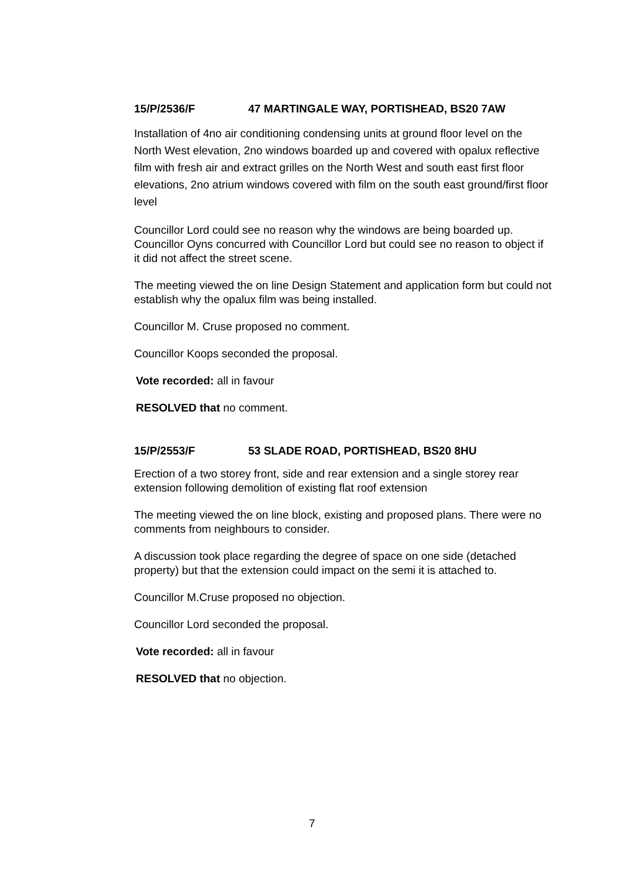15/P/2536/F 47 MARTINGALE WAY, PORTISHEAD, BS20 7AW
Installation of 4no air conditioning condensing units at ground floor level on the North West elevation, 2no windows boarded up and covered with opalux reflective film with fresh air and extract grilles on the North West and south east first floor elevations, 2no atrium windows covered with film on the south east ground/first floor level
Councillor Lord could see no reason why the windows are being boarded up. Councillor Oyns concurred with Councillor Lord but could see no reason to object if it did not affect the street scene.
The meeting viewed the on line Design Statement and application form but could not establish why the opalux film was being installed.
Councillor M. Cruse proposed no comment.
Councillor Koops seconded the proposal.
Vote recorded: all in favour
RESOLVED that no comment.
15/P/2553/F 53 SLADE ROAD, PORTISHEAD, BS20 8HU
Erection of a two storey front, side and rear extension and a single storey rear extension following demolition of existing flat roof extension
The meeting viewed the on line block, existing and proposed plans. There were no comments from neighbours to consider.
A discussion took place regarding the degree of space on one side (detached property) but that the extension could impact on the semi it is attached to.
Councillor M.Cruse proposed no objection.
Councillor Lord seconded the proposal.
Vote recorded: all in favour
RESOLVED that no objection.
7